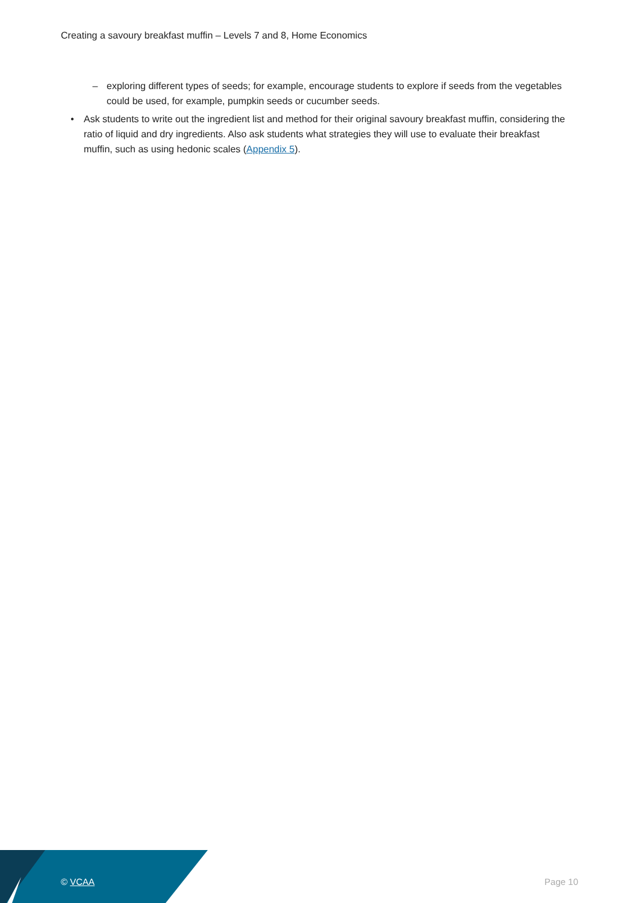Creating a savoury breakfast muffin – Levels 7 and 8, Home Economics
– exploring different types of seeds; for example, encourage students to explore if seeds from the vegetables could be used, for example, pumpkin seeds or cucumber seeds.
• Ask students to write out the ingredient list and method for their original savoury breakfast muffin, considering the ratio of liquid and dry ingredients. Also ask students what strategies they will use to evaluate their breakfast muffin, such as using hedonic scales (Appendix 5).
© VCAA Page 10